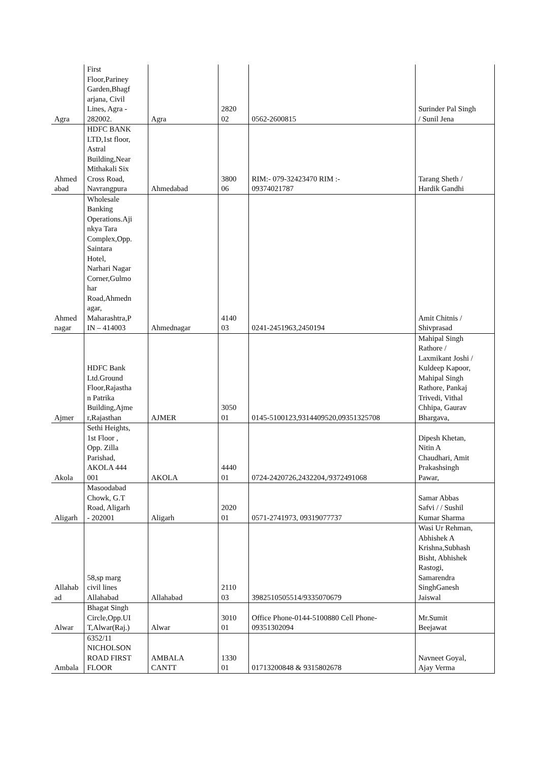| Agra | First Floor,Pariney Garden,Bhagf arjana, Civil Lines, Agra - 282002. | Agra | 2820 02 | 0562-2600815 | Surinder Pal Singh / Sunil Jena |
| Ahmed abad | HDFC BANK LTD,1st floor, Astral Building,Near Mithakali Six Cross Road, Navrangpura | Ahmedabad | 3800 06 | RIM:- 079-32423470 RIM :- 09374021787 | Tarang Sheth / Hardik Gandhi |
| Ahmed nagar | Wholesale Banking Operations.Aji nkya Tara Complex,Opp. Saintara Hotel, Narhari Nagar Corner,Gulmo har Road,Ahmedn agar, Maharashtra,P IN – 414003 | Ahmednagar | 4140 03 | 0241-2451963,2450194 | Amit Chitnis / Shivprasad |
| Ajmer | HDFC Bank Ltd.Ground Floor,Rajastha n Patrika Building,Ajme r,Rajasthan | AJMER | 3050 01 | 0145-5100123,9314409520,09351325708 | Mahipal Singh Rathore / Laxmikant Joshi / Kuldeep Kapoor, Mahipal Singh Rathore, Pankaj Trivedi, Vithal Chhipa, Gaurav Bhargava, |
| Akola | Sethi Heights, 1st Floor , Opp. Zilla Parishad, AKOLA 444 001 | AKOLA | 4440 01 | 0724-2420726,2432204,/9372491068 | Dipesh Khetan, Nitin A Chaudhari, Amit Prakashsingh Pawar, |
| Aligarh | Masoodabad Chowk, G.T Road, Aligarh - 202001 | Aligarh | 2020 01 | 0571-2741973, 09319077737 | Samar Abbas Safvi / / Sushil Kumar Sharma |
| Allahab ad | 58,sp marg civil lines Allahabad | Allahabad | 2110 03 | 3982510505514/9335070679 | Wasi Ur Rehman, Abhishek A Krishna,Subhash Bisht, Abhishek Rastogi, Samarendra SinghGanesh Jaiswal |
| Alwar | Bhagat Singh Circle,Opp.UI T,Alwar(Raj.) | Alwar | 3010 01 | Office Phone-0144-5100880 Cell Phone- 09351302094 | Mr.Sumit Beejawat |
| Ambala | 6352/11 NICHOLSON ROAD FIRST FLOOR | AMBALA CANTT | 1330 01 | 01713200848 & 9315802678 | Navneet Goyal, Ajay Verma |